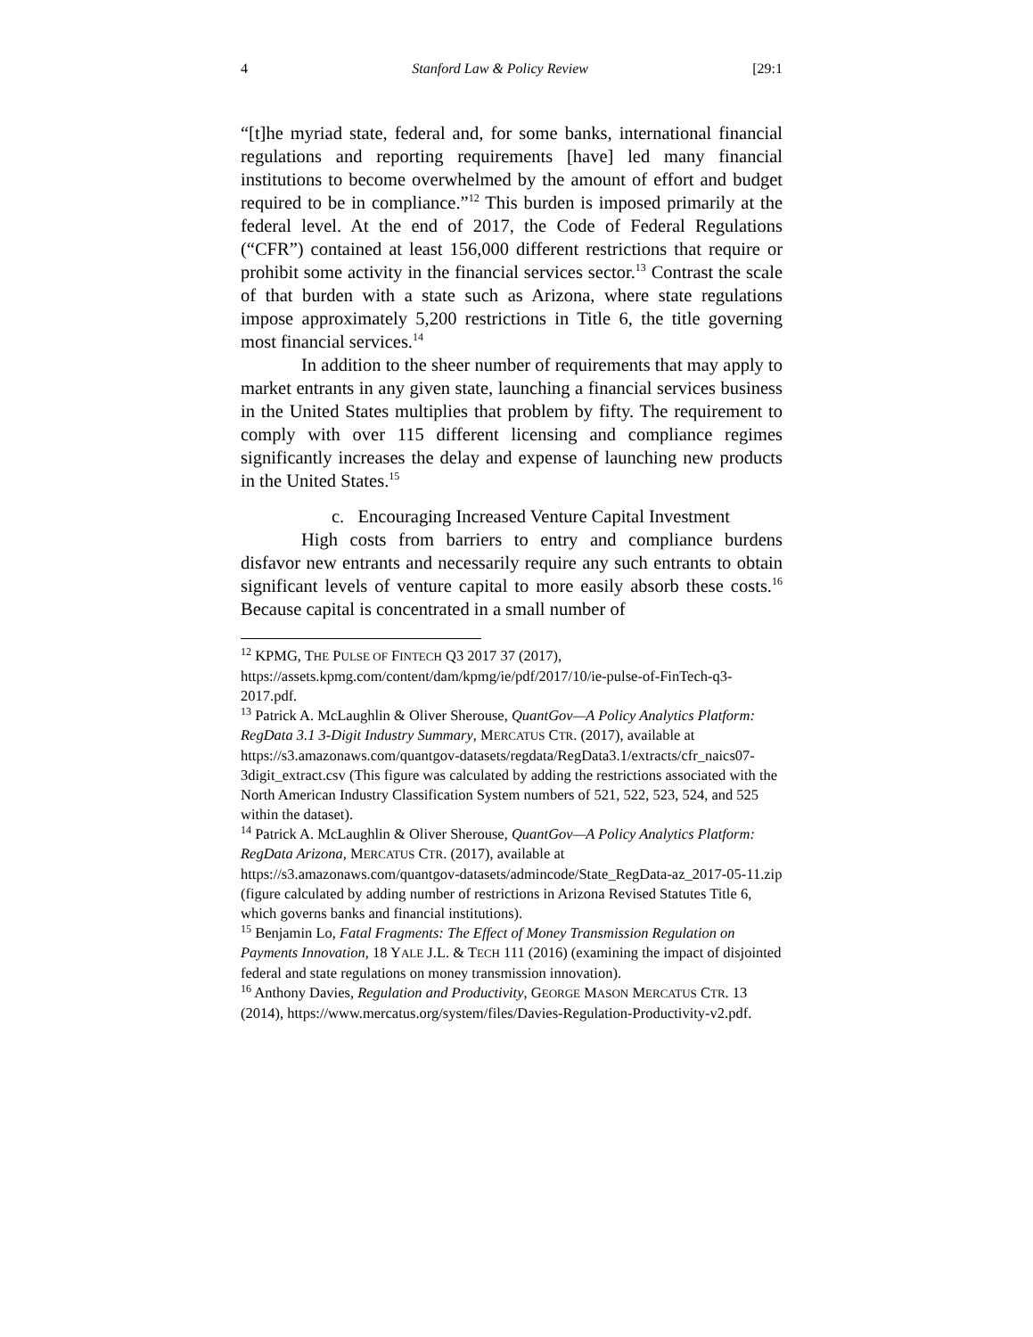4 Stanford Law & Policy Review [29:1
“[t]he myriad state, federal and, for some banks, international financial regulations and reporting requirements [have] led many financial institutions to become overwhelmed by the amount of effort and budget required to be in compliance.”<sup>12</sup> This burden is imposed primarily at the federal level. At the end of 2017, the Code of Federal Regulations (“CFR”) contained at least 156,000 different restrictions that require or prohibit some activity in the financial services sector.<sup>13</sup> Contrast the scale of that burden with a state such as Arizona, where state regulations impose approximately 5,200 restrictions in Title 6, the title governing most financial services.<sup>14</sup>
In addition to the sheer number of requirements that may apply to market entrants in any given state, launching a financial services business in the United States multiplies that problem by fifty. The requirement to comply with over 115 different licensing and compliance regimes significantly increases the delay and expense of launching new products in the United States.<sup>15</sup>
c. Encouraging Increased Venture Capital Investment
High costs from barriers to entry and compliance burdens disfavor new entrants and necessarily require any such entrants to obtain significant levels of venture capital to more easily absorb these costs.<sup>16</sup> Because capital is concentrated in a small number of
<sup>12</sup> KPMG, THE PULSE OF FINTECH Q3 2017 37 (2017), https://assets.kpmg.com/content/dam/kpmg/ie/pdf/2017/10/ie-pulse-of-FinTech-q3-2017.pdf.
<sup>13</sup> Patrick A. McLaughlin & Oliver Sherouse, QuantGov—A Policy Analytics Platform: RegData 3.1 3-Digit Industry Summary, MERCATUS CTR. (2017), available at https://s3.amazonaws.com/quantgov-datasets/regdata/RegData3.1/extracts/cfr_naics07-3digit_extract.csv (This figure was calculated by adding the restrictions associated with the North American Industry Classification System numbers of 521, 522, 523, 524, and 525 within the dataset).
<sup>14</sup> Patrick A. McLaughlin & Oliver Sherouse, QuantGov—A Policy Analytics Platform: RegData Arizona, MERCATUS CTR. (2017), available at https://s3.amazonaws.com/quantgov-datasets/admincode/State_RegData-az_2017-05-11.zip (figure calculated by adding number of restrictions in Arizona Revised Statutes Title 6, which governs banks and financial institutions).
<sup>15</sup> Benjamin Lo, Fatal Fragments: The Effect of Money Transmission Regulation on Payments Innovation, 18 YALE J.L. & TECH 111 (2016) (examining the impact of disjointed federal and state regulations on money transmission innovation).
<sup>16</sup> Anthony Davies, Regulation and Productivity, GEORGE MASON MERCATUS CTR. 13 (2014), https://www.mercatus.org/system/files/Davies-Regulation-Productivity-v2.pdf.